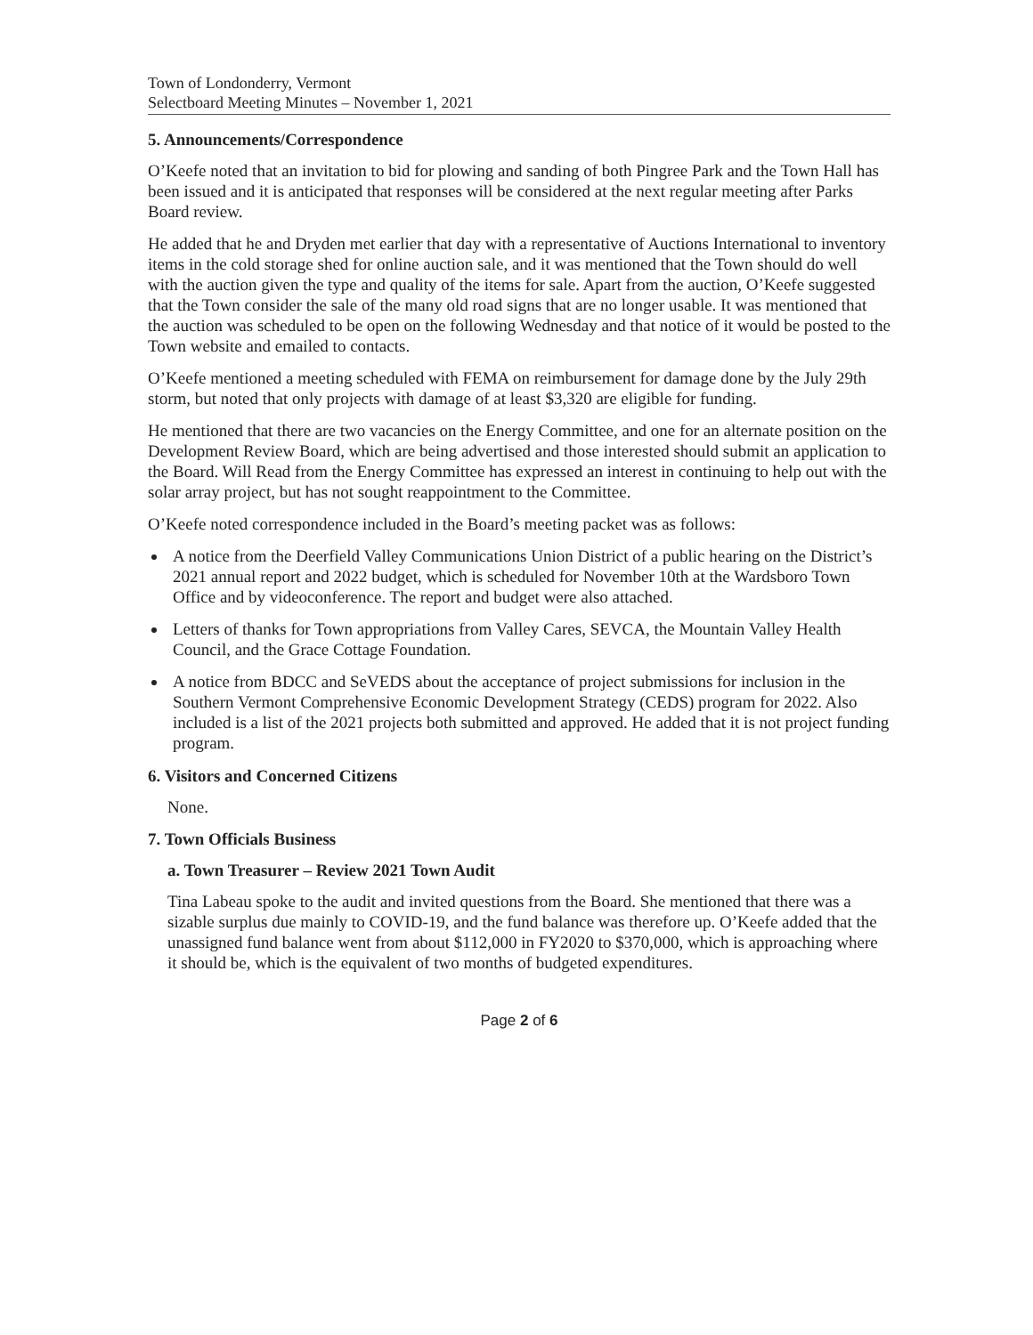Town of Londonderry, Vermont
Selectboard Meeting Minutes – November 1, 2021
5. Announcements/Correspondence
O’Keefe noted that an invitation to bid for plowing and sanding of both Pingree Park and the Town Hall has been issued and it is anticipated that responses will be considered at the next regular meeting after Parks Board review.
He added that he and Dryden met earlier that day with a representative of Auctions International to inventory items in the cold storage shed for online auction sale, and it was mentioned that the Town should do well with the auction given the type and quality of the items for sale. Apart from the auction, O’Keefe suggested that the Town consider the sale of the many old road signs that are no longer usable. It was mentioned that the auction was scheduled to be open on the following Wednesday and that notice of it would be posted to the Town website and emailed to contacts.
O’Keefe mentioned a meeting scheduled with FEMA on reimbursement for damage done by the July 29th storm, but noted that only projects with damage of at least $3,320 are eligible for funding.
He mentioned that there are two vacancies on the Energy Committee, and one for an alternate position on the Development Review Board, which are being advertised and those interested should submit an application to the Board. Will Read from the Energy Committee has expressed an interest in continuing to help out with the solar array project, but has not sought reappointment to the Committee.
O’Keefe noted correspondence included in the Board’s meeting packet was as follows:
A notice from the Deerfield Valley Communications Union District of a public hearing on the District’s 2021 annual report and 2022 budget, which is scheduled for November 10th at the Wardsboro Town Office and by videoconference. The report and budget were also attached.
Letters of thanks for Town appropriations from Valley Cares, SEVCA, the Mountain Valley Health Council, and the Grace Cottage Foundation.
A notice from BDCC and SeVEDS about the acceptance of project submissions for inclusion in the Southern Vermont Comprehensive Economic Development Strategy (CEDS) program for 2022. Also included is a list of the 2021 projects both submitted and approved. He added that it is not project funding program.
6. Visitors and Concerned Citizens
None.
7. Town Officials Business
a. Town Treasurer – Review 2021 Town Audit
Tina Labeau spoke to the audit and invited questions from the Board. She mentioned that there was a sizable surplus due mainly to COVID-19, and the fund balance was therefore up. O’Keefe added that the unassigned fund balance went from about $112,000 in FY2020 to $370,000, which is approaching where it should be, which is the equivalent of two months of budgeted expenditures.
Page 2 of 6